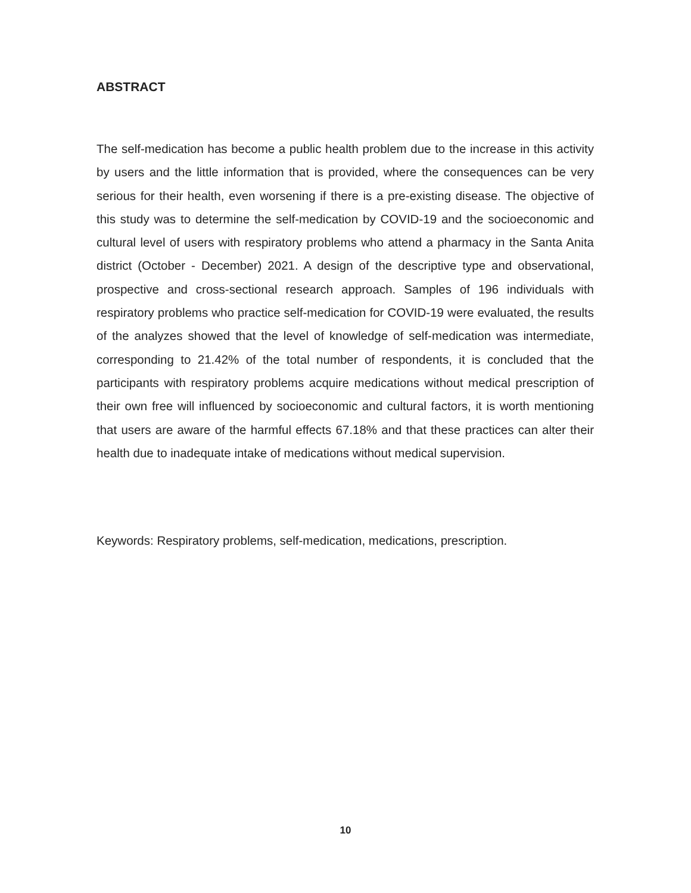ABSTRACT
The self-medication has become a public health problem due to the increase in this activity by users and the little information that is provided, where the consequences can be very serious for their health, even worsening if there is a pre-existing disease. The objective of this study was to determine the self-medication by COVID-19 and the socioeconomic and cultural level of users with respiratory problems who attend a pharmacy in the Santa Anita district (October - December) 2021. A design of the descriptive type and observational, prospective and cross-sectional research approach. Samples of 196 individuals with respiratory problems who practice self-medication for COVID-19 were evaluated, the results of the analyzes showed that the level of knowledge of self-medication was intermediate, corresponding to 21.42% of the total number of respondents, it is concluded that the participants with respiratory problems acquire medications without medical prescription of their own free will influenced by socioeconomic and cultural factors, it is worth mentioning that users are aware of the harmful effects 67.18% and that these practices can alter their health due to inadequate intake of medications without medical supervision.
Keywords: Respiratory problems, self-medication, medications, prescription.
10